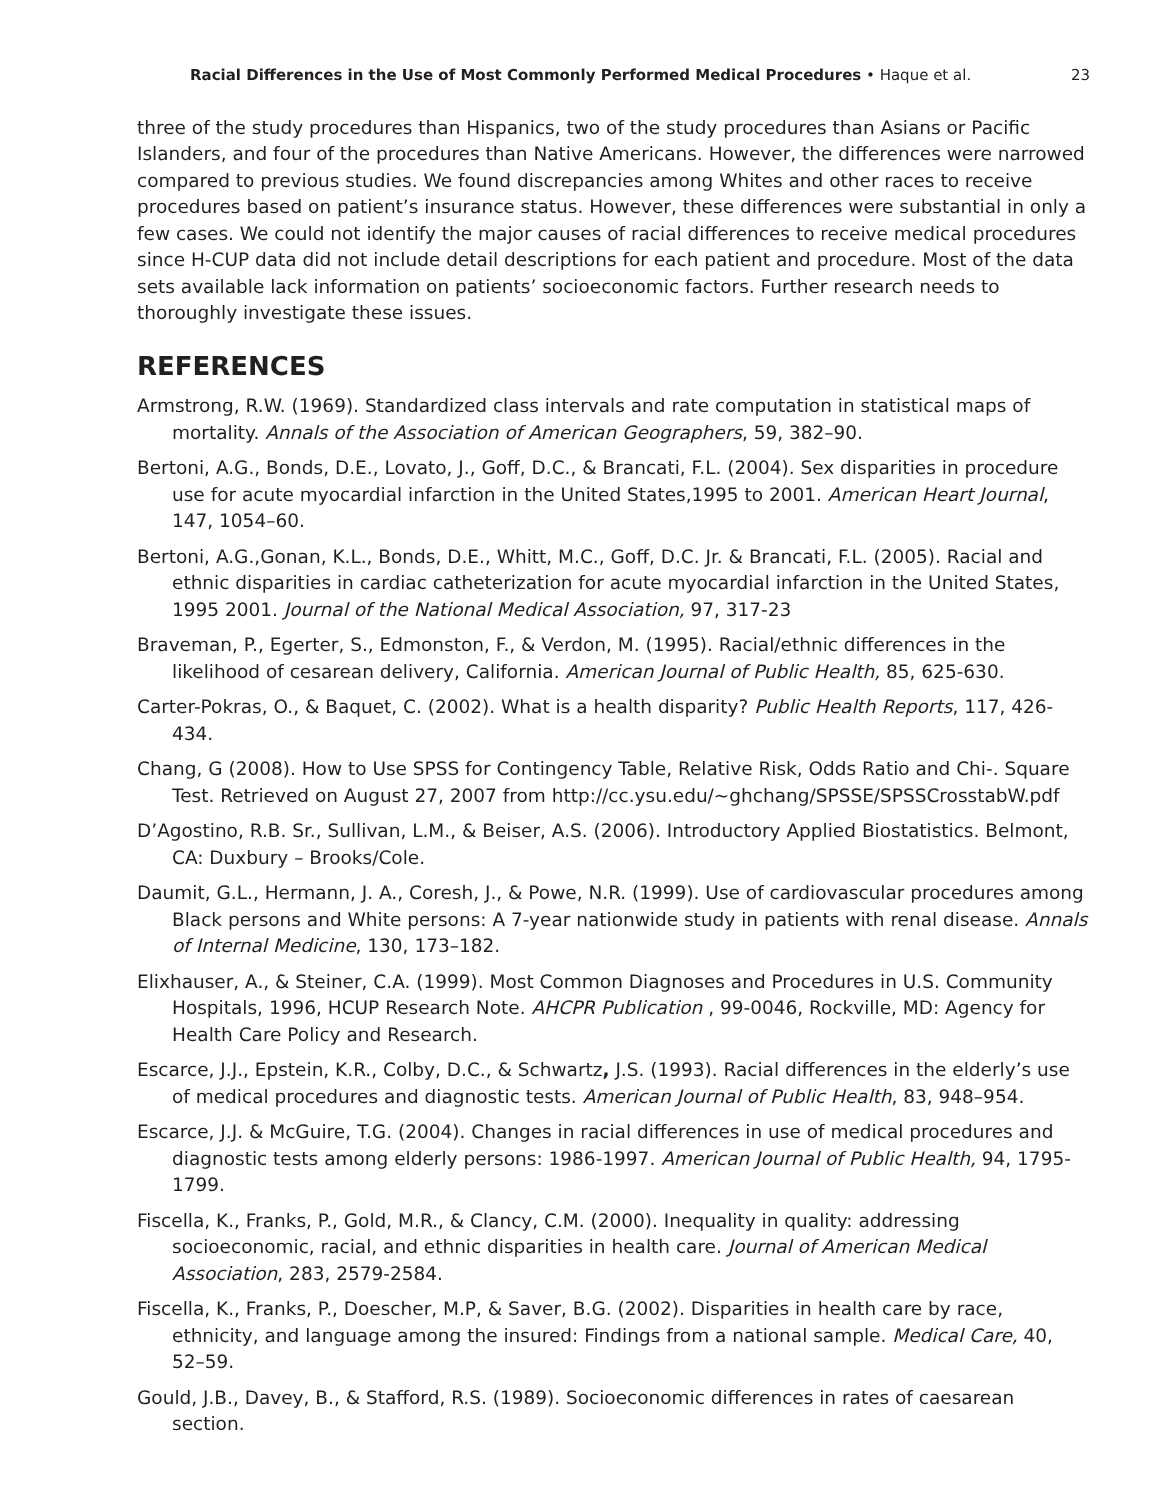Racial Differences in the Use of Most Commonly Performed Medical Procedures • Haque et al. 23
three of the study procedures than Hispanics, two of the study procedures than Asians or Pacific Islanders, and four of the procedures than Native Americans. However, the differences were narrowed compared to previous studies. We found discrepancies among Whites and other races to receive procedures based on patient’s insurance status. However, these differences were substantial in only a few cases. We could not identify the major causes of racial differences to receive medical procedures since H-CUP data did not include detail descriptions for each patient and procedure. Most of the data sets available lack information on patients’ socioeconomic factors. Further research needs to thoroughly investigate these issues.
REFERENCES
Armstrong, R.W. (1969). Standardized class intervals and rate computation in statistical maps of mortality. Annals of the Association of American Geographers, 59, 382–90.
Bertoni, A.G., Bonds, D.E., Lovato, J., Goff, D.C., & Brancati, F.L. (2004). Sex disparities in procedure use for acute myocardial infarction in the United States,1995 to 2001. American Heart Journal, 147, 1054–60.
Bertoni, A.G.,Gonan, K.L., Bonds, D.E., Whitt, M.C., Goff, D.C. Jr. & Brancati, F.L. (2005). Racial and ethnic disparities in cardiac catheterization for acute myocardial infarction in the United States, 1995 2001. Journal of the National Medical Association, 97, 317-23
Braveman, P., Egerter, S., Edmonston, F., & Verdon, M. (1995). Racial/ethnic differences in the likelihood of cesarean delivery, California. American Journal of Public Health, 85, 625-630.
Carter-Pokras, O., & Baquet, C. (2002). What is a health disparity? Public Health Reports, 117, 426-434.
Chang, G (2008). How to Use SPSS for Contingency Table, Relative Risk, Odds Ratio and Chi-. Square Test. Retrieved on August 27, 2007 from http://cc.ysu.edu/~ghchang/SPSSE/SPSSCrosstabW.pdf
D’Agostino, R.B. Sr., Sullivan, L.M., & Beiser, A.S. (2006). Introductory Applied Biostatistics. Belmont, CA: Duxbury – Brooks/Cole.
Daumit, G.L., Hermann, J. A., Coresh, J., & Powe, N.R. (1999). Use of cardiovascular procedures among Black persons and White persons: A 7-year nationwide study in patients with renal disease. Annals of Internal Medicine, 130, 173–182.
Elixhauser, A., & Steiner, C.A. (1999). Most Common Diagnoses and Procedures in U.S. Community Hospitals, 1996, HCUP Research Note. AHCPR Publication , 99-0046, Rockville, MD: Agency for Health Care Policy and Research.
Escarce, J.J., Epstein, K.R., Colby, D.C., & Schwartz, J.S. (1993). Racial differences in the elderly’s use of medical procedures and diagnostic tests. American Journal of Public Health, 83, 948–954.
Escarce, J.J. & McGuire, T.G. (2004). Changes in racial differences in use of medical procedures and diagnostic tests among elderly persons: 1986-1997. American Journal of Public Health, 94, 1795-1799.
Fiscella, K., Franks, P., Gold, M.R., & Clancy, C.M. (2000). Inequality in quality: addressing socioeconomic, racial, and ethnic disparities in health care. Journal of American Medical Association, 283, 2579-2584.
Fiscella, K., Franks, P., Doescher, M.P, & Saver, B.G. (2002). Disparities in health care by race, ethnicity, and language among the insured: Findings from a national sample. Medical Care, 40, 52–59.
Gould, J.B., Davey, B., & Stafford, R.S. (1989). Socioeconomic differences in rates of caesarean section.